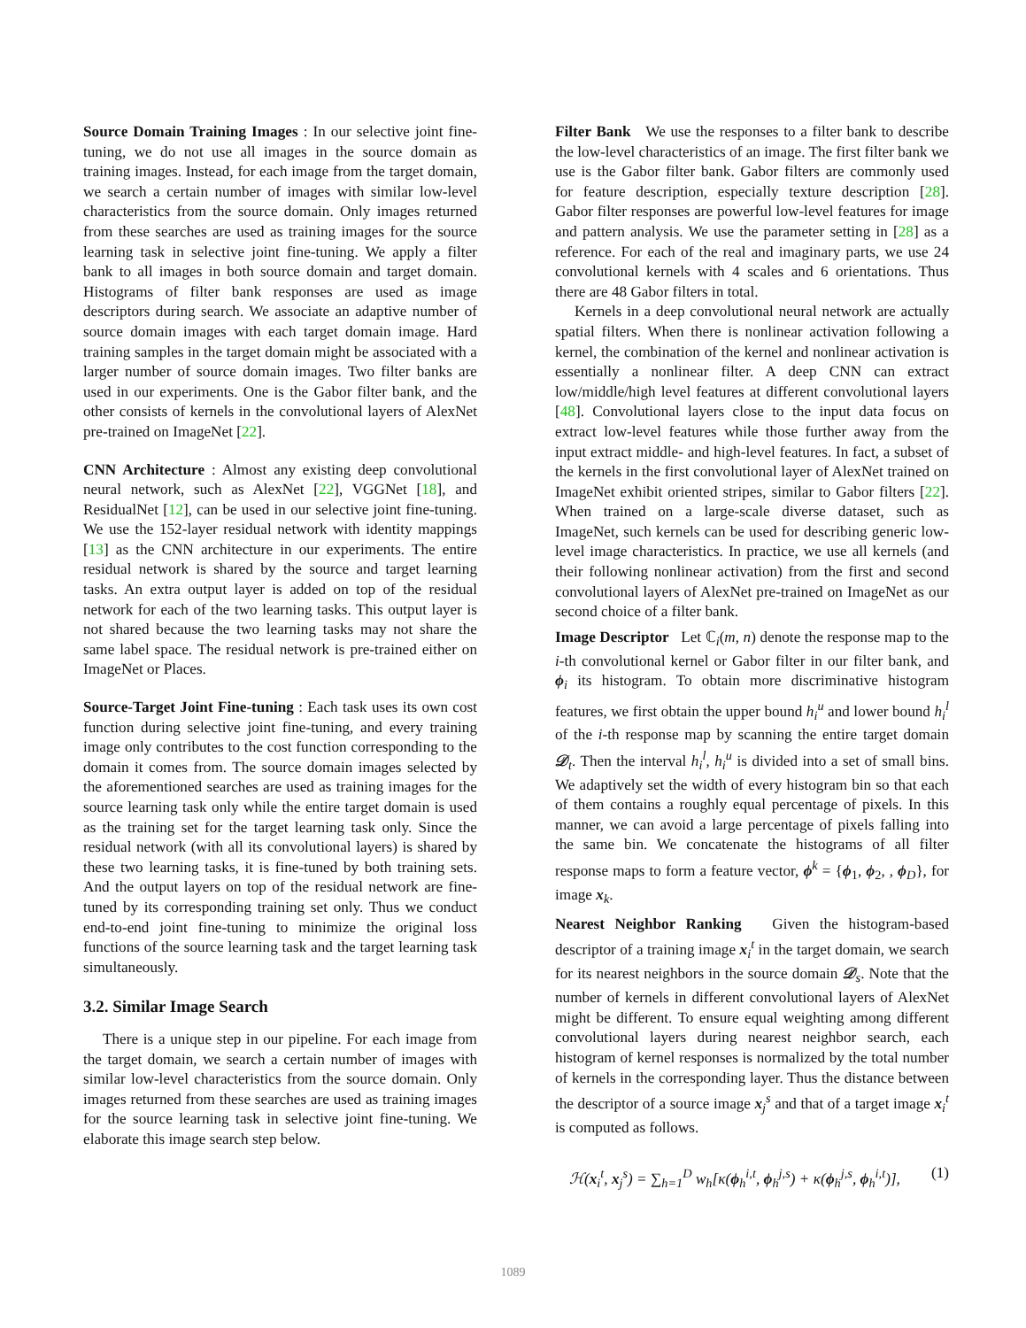Source Domain Training Images : In our selective joint fine-tuning, we do not use all images in the source domain as training images. Instead, for each image from the target domain, we search a certain number of images with similar low-level characteristics from the source domain. Only images returned from these searches are used as training images for the source learning task in selective joint fine-tuning. We apply a filter bank to all images in both source domain and target domain. Histograms of filter bank responses are used as image descriptors during search. We associate an adaptive number of source domain images with each target domain image. Hard training samples in the target domain might be associated with a larger number of source domain images. Two filter banks are used in our experiments. One is the Gabor filter bank, and the other consists of kernels in the convolutional layers of AlexNet pre-trained on ImageNet [22].
CNN Architecture : Almost any existing deep convolutional neural network, such as AlexNet [22], VGGNet [18], and ResidualNet [12], can be used in our selective joint fine-tuning. We use the 152-layer residual network with identity mappings [13] as the CNN architecture in our experiments. The entire residual network is shared by the source and target learning tasks. An extra output layer is added on top of the residual network for each of the two learning tasks. This output layer is not shared because the two learning tasks may not share the same label space. The residual network is pre-trained either on ImageNet or Places.
Source-Target Joint Fine-tuning : Each task uses its own cost function during selective joint fine-tuning, and every training image only contributes to the cost function corresponding to the domain it comes from. The source domain images selected by the aforementioned searches are used as training images for the source learning task only while the entire target domain is used as the training set for the target learning task only. Since the residual network (with all its convolutional layers) is shared by these two learning tasks, it is fine-tuned by both training sets. And the output layers on top of the residual network are fine-tuned by its corresponding training set only. Thus we conduct end-to-end joint fine-tuning to minimize the original loss functions of the source learning task and the target learning task simultaneously.
3.2. Similar Image Search
There is a unique step in our pipeline. For each image from the target domain, we search a certain number of images with similar low-level characteristics from the source domain. Only images returned from these searches are used as training images for the source learning task in selective joint fine-tuning. We elaborate this image search step below.
Filter Bank We use the responses to a filter bank to describe the low-level characteristics of an image. The first filter bank we use is the Gabor filter bank. Gabor filters are commonly used for feature description, especially texture description [28]. Gabor filter responses are powerful low-level features for image and pattern analysis. We use the parameter setting in [28] as a reference. For each of the real and imaginary parts, we use 24 convolutional kernels with 4 scales and 6 orientations. Thus there are 48 Gabor filters in total.
Kernels in a deep convolutional neural network are actually spatial filters. When there is nonlinear activation following a kernel, the combination of the kernel and nonlinear activation is essentially a nonlinear filter. A deep CNN can extract low/middle/high level features at different convolutional layers [48]. Convolutional layers close to the input data focus on extract low-level features while those further away from the input extract middle- and high-level features. In fact, a subset of the kernels in the first convolutional layer of AlexNet trained on ImageNet exhibit oriented stripes, similar to Gabor filters [22]. When trained on a large-scale diverse dataset, such as ImageNet, such kernels can be used for describing generic low-level image characteristics. In practice, we use all kernels (and their following nonlinear activation) from the first and second convolutional layers of AlexNet pre-trained on ImageNet as our second choice of a filter bank.
Image Descriptor Let ℂ<sub>i</sub>(m, n) denote the response map to the i-th convolutional kernel or Gabor filter in our filter bank, and ϕ<sub>i</sub> its histogram. To obtain more discriminative histogram features, we first obtain the upper bound h<sub>i</sub><sup>u</sup> and lower bound h<sub>i</sub><sup>l</sup> of the i-th response map by scanning the entire target domain 𝒟<sub>t</sub>. Then the interval h<sub>i</sub><sup>l</sup>, h<sub>i</sub><sup>u</sup> is divided into a set of small bins. We adaptively set the width of every histogram bin so that each of them contains a roughly equal percentage of pixels. In this manner, we can avoid a large percentage of pixels falling into the same bin. We concatenate the histograms of all filter response maps to form a feature vector, ϕ<sup>k</sup> = {ϕ<sub>1</sub>, ϕ<sub>2</sub>, , ϕ<sub>D</sub>}, for image x<sub>k</sub>.
Nearest Neighbor Ranking Given the histogram-based descriptor of a training image x<sub>i</sub><sup>t</sup> in the target domain, we search for its nearest neighbors in the source domain 𝒟<sub>s</sub>. Note that the number of kernels in different convolutional layers of AlexNet might be different. To ensure equal weighting among different convolutional layers during nearest neighbor search, each histogram of kernel responses is normalized by the total number of kernels in the corresponding layer. Thus the distance between the descriptor of a source image x<sub>j</sub><sup>s</sup> and that of a target image x<sub>i</sub><sup>t</sup> is computed as follows.
ℋ(x<sub>i</sub><sup>t</sup>, x<sub>j</sub><sup>s</sup>) = ∑<sub>h=1</sub><sup>D</sup> w<sub>h</sub>[κ(ϕ<sub>h</sub><sup>i,t</sup>, ϕ<sub>h</sub><sup>j,s</sup>) + κ(ϕ<sub>h</sub><sup>j,s</sup>, ϕ<sub>h</sub><sup>i,t</sup>)], (1)
1089